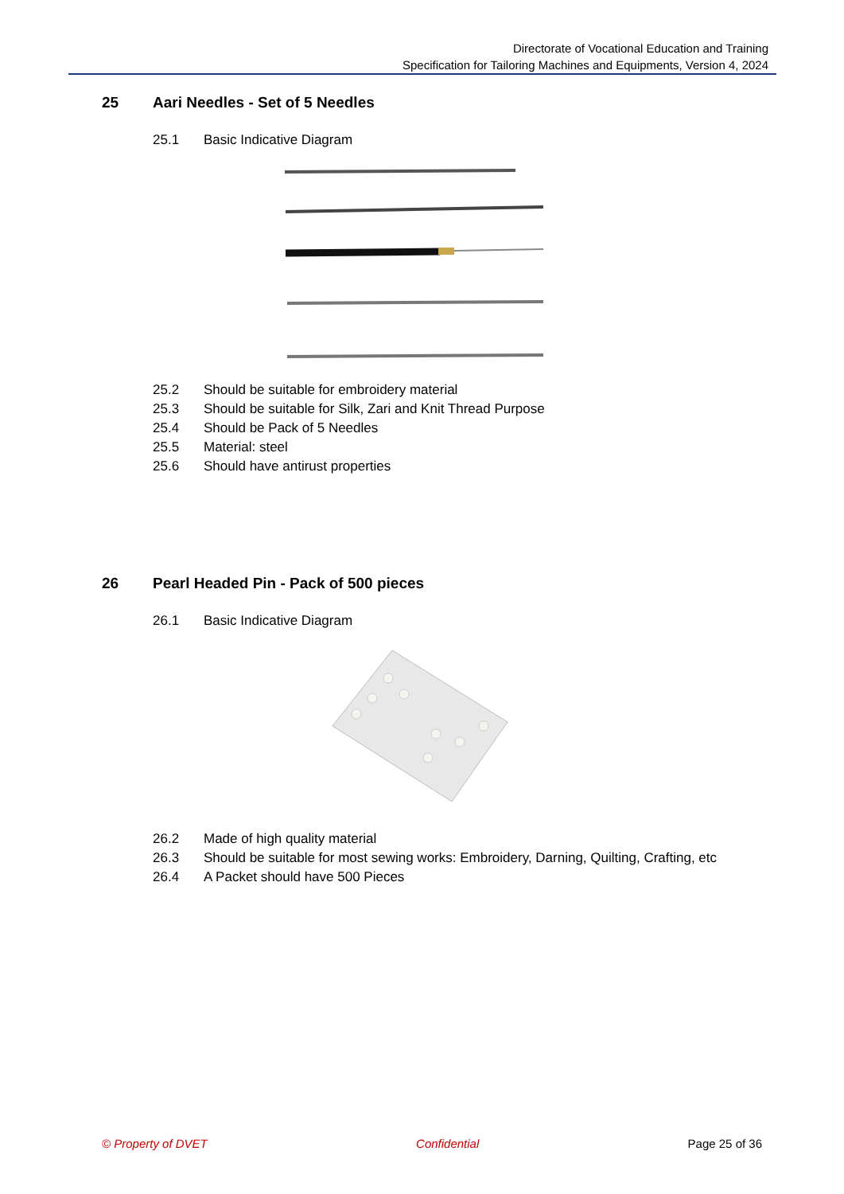Directorate of Vocational Education and Training
Specification for Tailoring Machines and Equipments, Version 4, 2024
25 Aari Needles - Set of 5 Needles
25.1 Basic Indicative Diagram
25.2 Should be suitable for embroidery material
25.3 Should be suitable for Silk, Zari and Knit Thread Purpose
25.4 Should be Pack of 5 Needles
25.5 Material: steel
25.6 Should have antirust properties
26 Pearl Headed Pin - Pack of 500 pieces
26.1 Basic Indicative Diagram
26.2 Made of high quality material
26.3 Should be suitable for most sewing works: Embroidery, Darning, Quilting, Crafting, etc
26.4 A Packet should have 500 Pieces
© Property of DVET Confidential Page 25 of 36